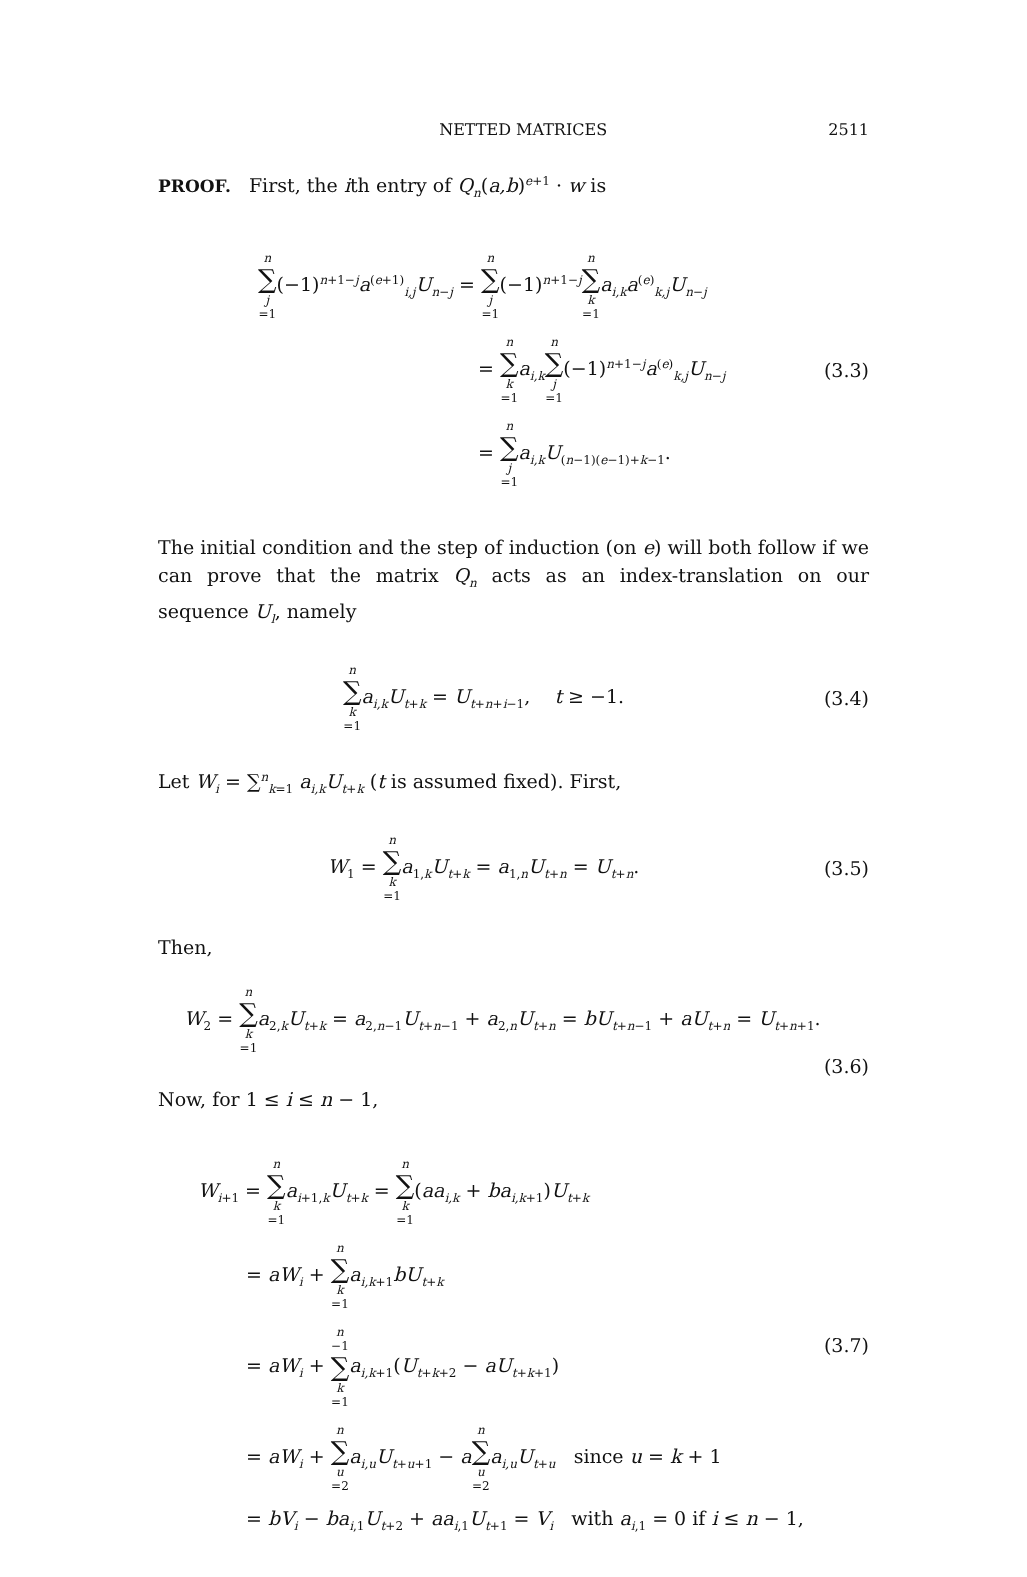NETTED MATRICES 2511
PROOF. First, the ith entry of Q<sub>n</sub>(a,b)<sup>e+1</sup> · w is
n ∑ j =1(−1)<sup>n+1−j</sup>a<sup>(e+1)</sup><sub>i,j</sub>U<sub>n−j</sub> = n ∑ j =1(−1)<sup>n+1−j</sup>n ∑ k =1 a<sub>i,k</sub>a<sup>(e)</sup><sub>k,j</sub>U<sub>n−j</sub>
= n ∑ k =1 a<sub>i,k</sub> n ∑ j =1(−1)<sup>n+1−j</sup>a<sup>(e)</sup><sub>k,j</sub>U<sub>n−j</sub>
= n ∑ j =1 a<sub>i,k</sub>U<sub>(n−1)(e−1)+k−1</sub>.
(3.3)
The initial condition and the step of induction (on e) will both follow if we can prove that the matrix Q<sub>n</sub> acts as an index-translation on our sequence U<sub>l</sub>, namely
n ∑ k =1 a<sub>i,k</sub>U<sub>t+k</sub> = U<sub>t+n+i−1</sub>, t ≥ −1.
(3.4)
Let W<sub>i</sub> = ∑<sup>n</sup><sub>k=1</sub> a<sub>i,k</sub>U<sub>t+k</sub> (t is assumed fixed). First,
W<sub>1</sub> = n ∑ k =1 a<sub>1,k</sub>U<sub>t+k</sub> = a<sub>1,n</sub>U<sub>t+n</sub> = U<sub>t+n</sub>.
(3.5)
Then,
W<sub>2</sub> = n ∑ k =1 a<sub>2,k</sub>U<sub>t+k</sub> = a<sub>2,n−1</sub>U<sub>t+n−1</sub> + a<sub>2,n</sub>U<sub>t+n</sub> = bU<sub>t+n−1</sub> + aU<sub>t+n</sub> = U<sub>t+n+1</sub>.
(3.6)
Now, for 1 ≤ i ≤ n − 1,
W<sub>i+1</sub> = n ∑ k =1 a<sub>i+1,k</sub>U<sub>t+k</sub> = n ∑ k =1(aa<sub>i,k</sub> + ba<sub>i,k+1</sub>)U<sub>t+k</sub>
= aW<sub>i</sub> + n ∑ k =1 a<sub>i,k+1</sub>bU<sub>t+k</sub>
= aW<sub>i</sub> + n −1 ∑ k =1 a<sub>i,k+1</sub>(U<sub>t+k+2</sub> − aU<sub>t+k+1</sub>)
= aW<sub>i</sub> + n ∑ u =2 a<sub>i,u</sub>U<sub>t+u+1</sub> − an ∑ u =2 a<sub>i,u</sub>U<sub>t+u</sub> since u = k + 1
= bV<sub>i</sub> − ba<sub>i,1</sub>U<sub>t+2</sub> + aa<sub>i,1</sub>U<sub>t+1</sub> = V<sub>i</sub> with a<sub>i,1</sub> = 0 if i ≤ n − 1,
(3.7)